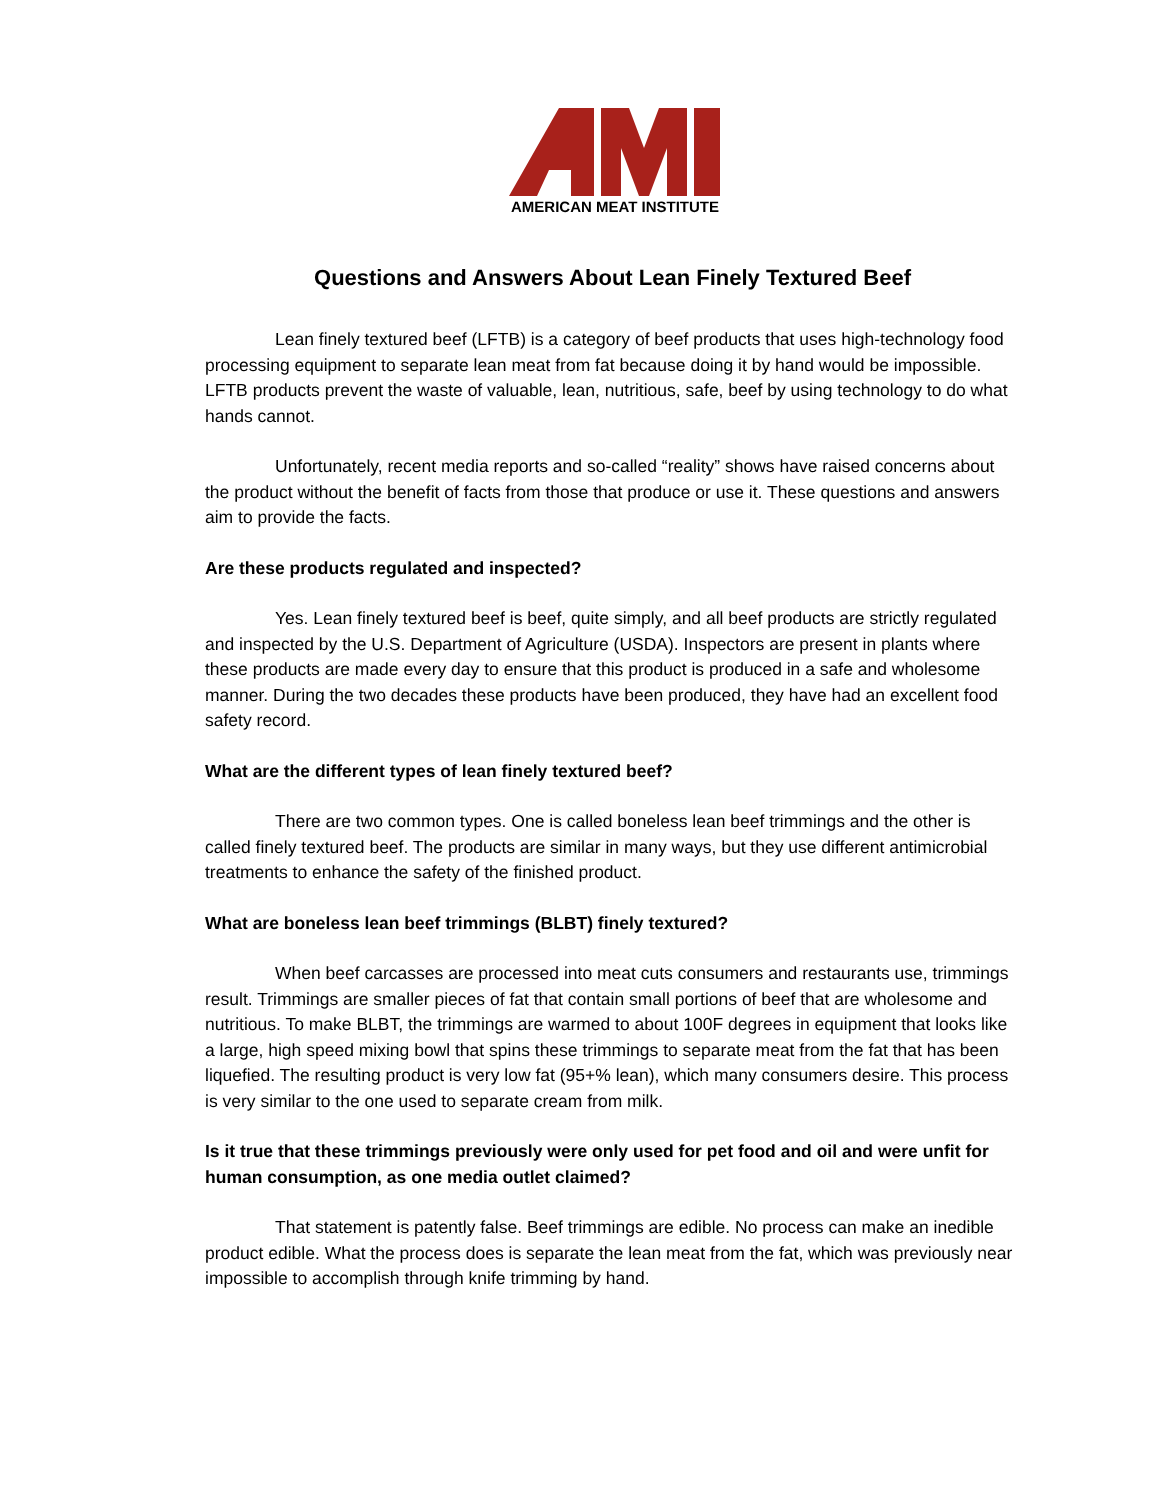AMERICAN MEAT INSTITUTE
Questions and Answers About Lean Finely Textured Beef
Lean finely textured beef (LFTB) is a category of beef products that uses high-technology food processing equipment to separate lean meat from fat because doing it by hand would be impossible. LFTB products prevent the waste of valuable, lean, nutritious, safe, beef by using technology to do what hands cannot.
Unfortunately, recent media reports and so-called “reality” shows have raised concerns about the product without the benefit of facts from those that produce or use it. These questions and answers aim to provide the facts.
Are these products regulated and inspected?
Yes. Lean finely textured beef is beef, quite simply, and all beef products are strictly regulated and inspected by the U.S. Department of Agriculture (USDA). Inspectors are present in plants where these products are made every day to ensure that this product is produced in a safe and wholesome manner. During the two decades these products have been produced, they have had an excellent food safety record.
What are the different types of lean finely textured beef?
There are two common types. One is called boneless lean beef trimmings and the other is called finely textured beef. The products are similar in many ways, but they use different antimicrobial treatments to enhance the safety of the finished product.
What are boneless lean beef trimmings (BLBT) finely textured?
When beef carcasses are processed into meat cuts consumers and restaurants use, trimmings result. Trimmings are smaller pieces of fat that contain small portions of beef that are wholesome and nutritious. To make BLBT, the trimmings are warmed to about 100F degrees in equipment that looks like a large, high speed mixing bowl that spins these trimmings to separate meat from the fat that has been liquefied. The resulting product is very low fat (95+% lean), which many consumers desire. This process is very similar to the one used to separate cream from milk.
Is it true that these trimmings previously were only used for pet food and oil and were unfit for human consumption, as one media outlet claimed?
That statement is patently false. Beef trimmings are edible. No process can make an inedible product edible. What the process does is separate the lean meat from the fat, which was previously near impossible to accomplish through knife trimming by hand.